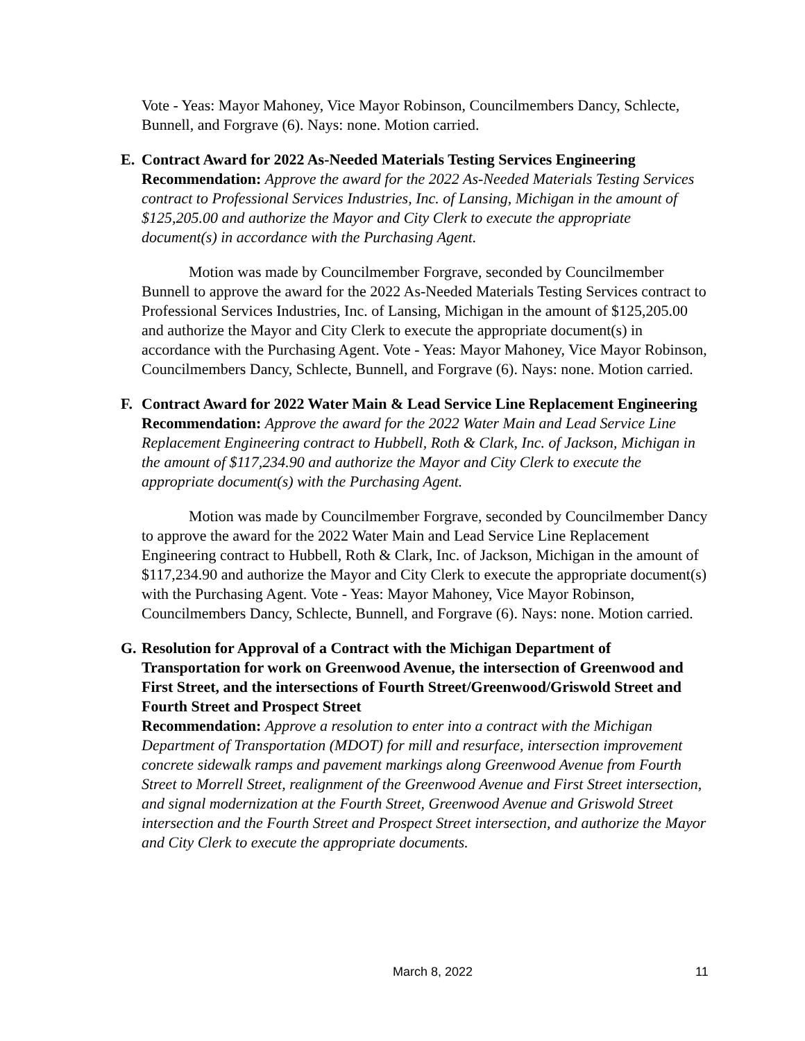Vote - Yeas: Mayor Mahoney, Vice Mayor Robinson, Councilmembers Dancy, Schlecte, Bunnell, and Forgrave (6). Nays: none. Motion carried.
E. Contract Award for 2022 As-Needed Materials Testing Services Engineering
Recommendation: Approve the award for the 2022 As-Needed Materials Testing Services contract to Professional Services Industries, Inc. of Lansing, Michigan in the amount of $125,205.00 and authorize the Mayor and City Clerk to execute the appropriate document(s) in accordance with the Purchasing Agent.
Motion was made by Councilmember Forgrave, seconded by Councilmember Bunnell to approve the award for the 2022 As-Needed Materials Testing Services contract to Professional Services Industries, Inc. of Lansing, Michigan in the amount of $125,205.00 and authorize the Mayor and City Clerk to execute the appropriate document(s) in accordance with the Purchasing Agent. Vote - Yeas: Mayor Mahoney, Vice Mayor Robinson, Councilmembers Dancy, Schlecte, Bunnell, and Forgrave (6). Nays: none. Motion carried.
F. Contract Award for 2022 Water Main & Lead Service Line Replacement Engineering
Recommendation: Approve the award for the 2022 Water Main and Lead Service Line Replacement Engineering contract to Hubbell, Roth & Clark, Inc. of Jackson, Michigan in the amount of $117,234.90 and authorize the Mayor and City Clerk to execute the appropriate document(s) with the Purchasing Agent.
Motion was made by Councilmember Forgrave, seconded by Councilmember Dancy to approve the award for the 2022 Water Main and Lead Service Line Replacement Engineering contract to Hubbell, Roth & Clark, Inc. of Jackson, Michigan in the amount of $117,234.90 and authorize the Mayor and City Clerk to execute the appropriate document(s) with the Purchasing Agent. Vote - Yeas: Mayor Mahoney, Vice Mayor Robinson, Councilmembers Dancy, Schlecte, Bunnell, and Forgrave (6). Nays: none. Motion carried.
G. Resolution for Approval of a Contract with the Michigan Department of Transportation for work on Greenwood Avenue, the intersection of Greenwood and First Street, and the intersections of Fourth Street/Greenwood/Griswold Street and Fourth Street and Prospect Street
Recommendation: Approve a resolution to enter into a contract with the Michigan Department of Transportation (MDOT) for mill and resurface, intersection improvement concrete sidewalk ramps and pavement markings along Greenwood Avenue from Fourth Street to Morrell Street, realignment of the Greenwood Avenue and First Street intersection, and signal modernization at the Fourth Street, Greenwood Avenue and Griswold Street intersection and the Fourth Street and Prospect Street intersection, and authorize the Mayor and City Clerk to execute the appropriate documents.
March 8, 2022 11